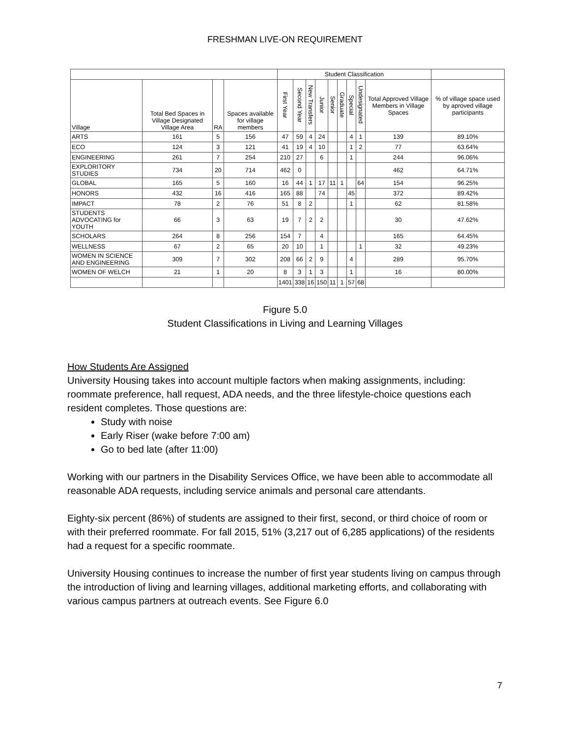FRESHMAN LIVE-ON REQUIREMENT
| | | | | Student Classification | | | | | | | | | |
| --- | --- | --- | --- | --- | --- | --- | --- | --- | --- | --- | --- | --- | --- |
| Village | Total Bed Spaces in Village Designated Village Area | RA | Spaces available for village members | First Year | Second Year | New Transfers | Junior | Senior | Graduate | Special | Undesignated | Total Approved Village Members in Village Spaces | % of village space used by aproved village participants |
| ARTS | 161 | 5 | 156 | 47 | 59 | 4 | 24 | | | 4 | 1 | 139 | 89.10% |
| ECO | 124 | 3 | 121 | 41 | 19 | 4 | 10 | | | 1 | 2 | 77 | 63.64% |
| ENGINEERING | 261 | 7 | 254 | 210 | 27 | | 6 | | | 1 | | 244 | 96.06% |
| EXPLORITORY STUDIES | 734 | 20 | 714 | 462 | 0 | | | | | | | 462 | 64.71% |
| GLOBAL | 165 | 5 | 160 | 16 | 44 | 1 | 17 | 11 | 1 | | 64 | 154 | 96.25% |
| HONORS | 432 | 16 | 416 | 165 | 88 | | 74 | | | 45 | | 372 | 89.42% |
| IMPACT | 78 | 2 | 76 | 51 | 8 | 2 | | | | 1 | | 62 | 81.58% |
| STUDENTS ADVOCATING for YOUTH | 66 | 3 | 63 | 19 | 7 | 2 | 2 | | | | | 30 | 47.62% |
| SCHOLARS | 264 | 8 | 256 | 154 | 7 | | 4 | | | | | 165 | 64.45% |
| WELLNESS | 67 | 2 | 65 | 20 | 10 | | 1 | | | | 1 | 32 | 49.23% |
| WOMEN IN SCIENCE AND ENGINEERING | 309 | 7 | 302 | 208 | 66 | 2 | 9 | | | 4 | | 289 | 95.70% |
| WOMEN OF WELCH | 21 | 1 | 20 | 8 | 3 | 1 | 3 | | | 1 | | 16 | 80.00% |
| | | | | 1401 | 338 | 16 | 150 | 11 | 1 | 57 | 68 | | |
Figure 5.0
Student Classifications in Living and Learning Villages
How Students Are Assigned
University Housing takes into account multiple factors when making assignments, including: roommate preference, hall request, ADA needs, and the three lifestyle-choice questions each resident completes. Those questions are:
Study with noise
Early Riser (wake before 7:00 am)
Go to bed late (after 11:00)
Working with our partners in the Disability Services Office, we have been able to accommodate all reasonable ADA requests, including service animals and personal care attendants.
Eighty-six percent (86%) of students are assigned to their first, second, or third choice of room or with their preferred roommate. For fall 2015, 51% (3,217 out of 6,285 applications) of the residents had a request for a specific roommate.
University Housing continues to increase the number of first year students living on campus through the introduction of living and learning villages, additional marketing efforts, and collaborating with various campus partners at outreach events. See Figure 6.0
7